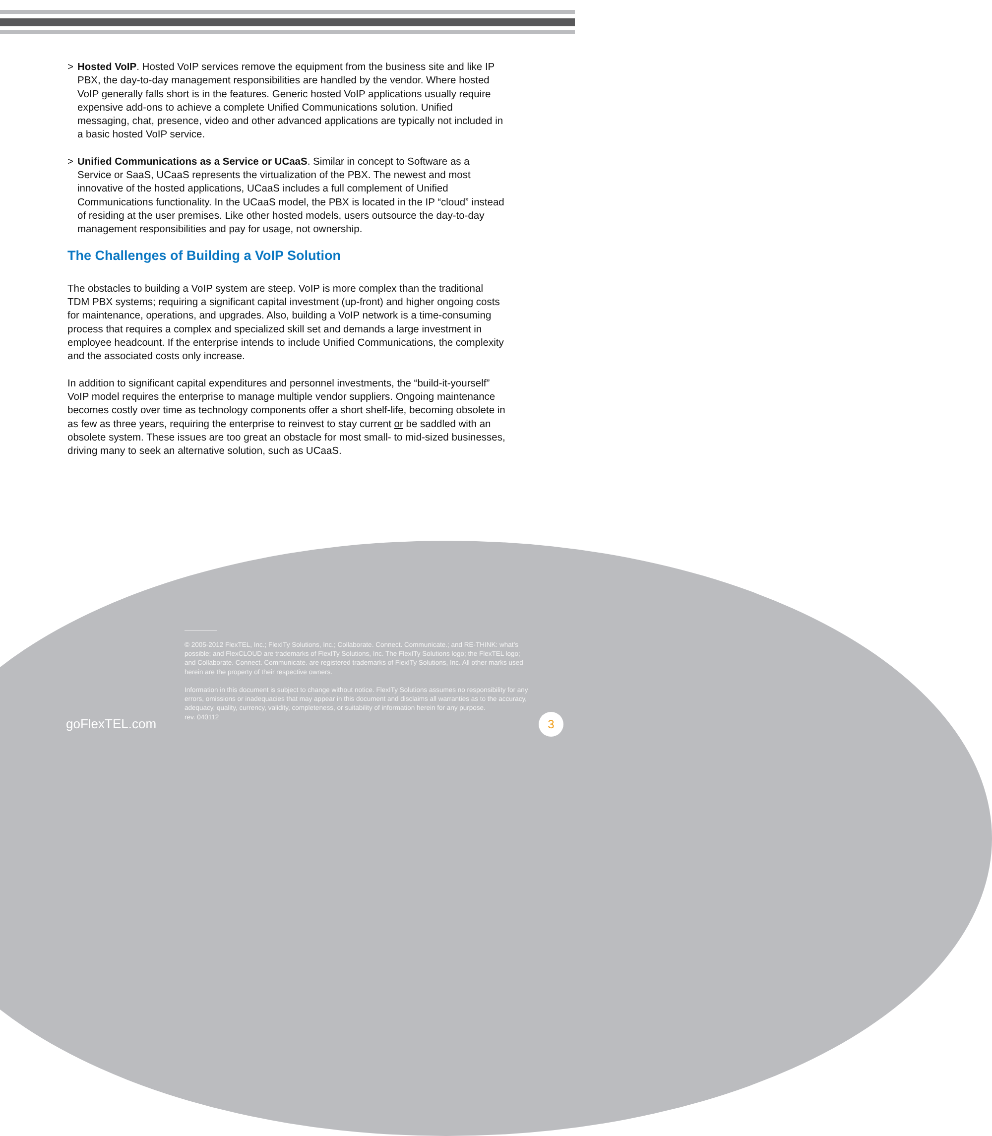> Hosted VoIP. Hosted VoIP services remove the equipment from the business site and like IP PBX, the day-to-day management responsibilities are handled by the vendor. Where hosted VoIP generally falls short is in the features. Generic hosted VoIP applications usually require expensive add-ons to achieve a complete Unified Communications solution. Unified messaging, chat, presence, video and other advanced applications are typically not included in a basic hosted VoIP service.
> Unified Communications as a Service or UCaaS. Similar in concept to Software as a Service or SaaS, UCaaS represents the virtualization of the PBX. The newest and most innovative of the hosted applications, UCaaS includes a full complement of Unified Communications functionality. In the UCaaS model, the PBX is located in the IP “cloud” instead of residing at the user premises. Like other hosted models, users outsource the day-to-day management responsibilities and pay for usage, not ownership.
The Challenges of Building a VoIP Solution
The obstacles to building a VoIP system are steep. VoIP is more complex than the traditional TDM PBX systems; requiring a significant capital investment (up-front) and higher ongoing costs for maintenance, operations, and upgrades. Also, building a VoIP network is a time-consuming process that requires a complex and specialized skill set and demands a large investment in employee headcount. If the enterprise intends to include Unified Communications, the complexity and the associated costs only increase.
In addition to significant capital expenditures and personnel investments, the “build-it-yourself” VoIP model requires the enterprise to manage multiple vendor suppliers. Ongoing maintenance becomes costly over time as technology components offer a short shelf-life, becoming obsolete in as few as three years, requiring the enterprise to reinvest to stay current or be saddled with an obsolete system. These issues are too great an obstacle for most small- to mid-sized businesses, driving many to seek an alternative solution, such as UCaaS.
© 2005-2012 FlexTEL, Inc.; FlexITy Solutions, Inc.; Collaborate. Connect. Communicate.; and RE-THINK: what’s possible; and FlexCLOUD are trademarks of FlexITy Solutions, Inc. The FlexITy Solutions logo; the FlexTEL logo; and Collaborate. Connect. Communicate. are registered trademarks of FlexITy Solutions, Inc. All other marks used herein are the property of their respective owners.
Information in this document is subject to change without notice. FlexITy Solutions assumes no responsibility for any errors, omissions or inadequacies that may appear in this document and disclaims all warranties as to the accuracy, adequacy, quality, currency, validity, completeness, or suitability of information herein for any purpose.
rev. 040112
goFlexTEL.com
3